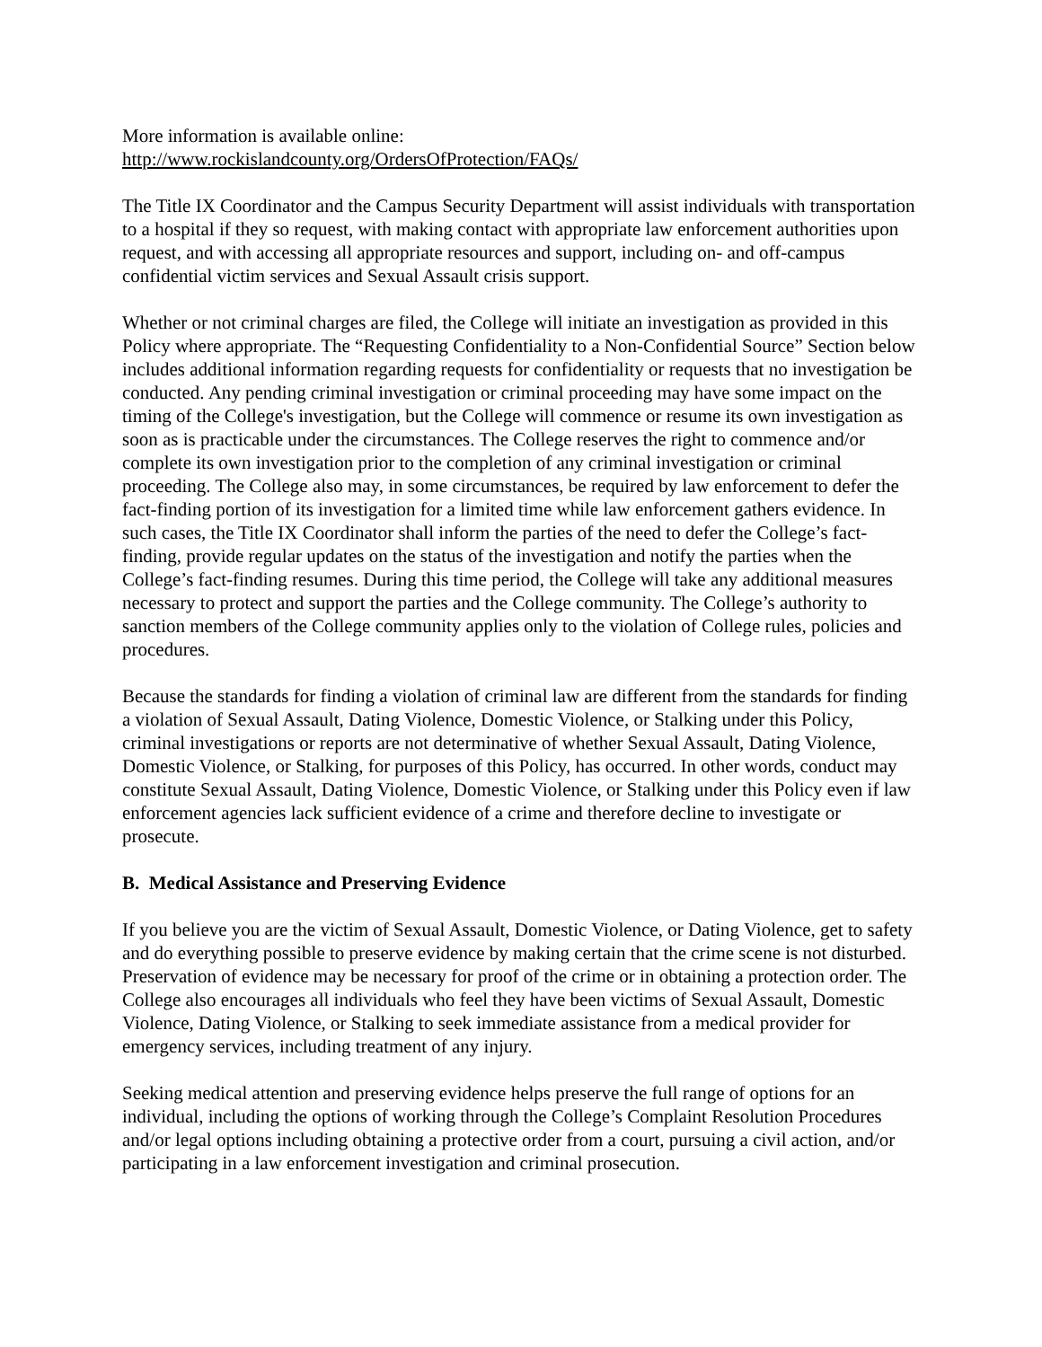More information is available online:
http://www.rockislandcounty.org/OrdersOfProtection/FAQs/
The Title IX Coordinator and the Campus Security Department will assist individuals with transportation to a hospital if they so request, with making contact with appropriate law enforcement authorities upon request, and with accessing all appropriate resources and support, including on- and off-campus confidential victim services and Sexual Assault crisis support.
Whether or not criminal charges are filed, the College will initiate an investigation as provided in this Policy where appropriate. The “Requesting Confidentiality to a Non-Confidential Source” Section below includes additional information regarding requests for confidentiality or requests that no investigation be conducted. Any pending criminal investigation or criminal proceeding may have some impact on the timing of the College's investigation, but the College will commence or resume its own investigation as soon as is practicable under the circumstances. The College reserves the right to commence and/or complete its own investigation prior to the completion of any criminal investigation or criminal proceeding. The College also may, in some circumstances, be required by law enforcement to defer the fact-finding portion of its investigation for a limited time while law enforcement gathers evidence. In such cases, the Title IX Coordinator shall inform the parties of the need to defer the College’s fact-finding, provide regular updates on the status of the investigation and notify the parties when the College’s fact-finding resumes. During this time period, the College will take any additional measures necessary to protect and support the parties and the College community. The College’s authority to sanction members of the College community applies only to the violation of College rules, policies and procedures.
Because the standards for finding a violation of criminal law are different from the standards for finding a violation of Sexual Assault, Dating Violence, Domestic Violence, or Stalking under this Policy, criminal investigations or reports are not determinative of whether Sexual Assault, Dating Violence, Domestic Violence, or Stalking, for purposes of this Policy, has occurred. In other words, conduct may constitute Sexual Assault, Dating Violence, Domestic Violence, or Stalking under this Policy even if law enforcement agencies lack sufficient evidence of a crime and therefore decline to investigate or prosecute.
B. Medical Assistance and Preserving Evidence
If you believe you are the victim of Sexual Assault, Domestic Violence, or Dating Violence, get to safety and do everything possible to preserve evidence by making certain that the crime scene is not disturbed. Preservation of evidence may be necessary for proof of the crime or in obtaining a protection order. The College also encourages all individuals who feel they have been victims of Sexual Assault, Domestic Violence, Dating Violence, or Stalking to seek immediate assistance from a medical provider for emergency services, including treatment of any injury.
Seeking medical attention and preserving evidence helps preserve the full range of options for an individual, including the options of working through the College’s Complaint Resolution Procedures and/or legal options including obtaining a protective order from a court, pursuing a civil action, and/or participating in a law enforcement investigation and criminal prosecution.